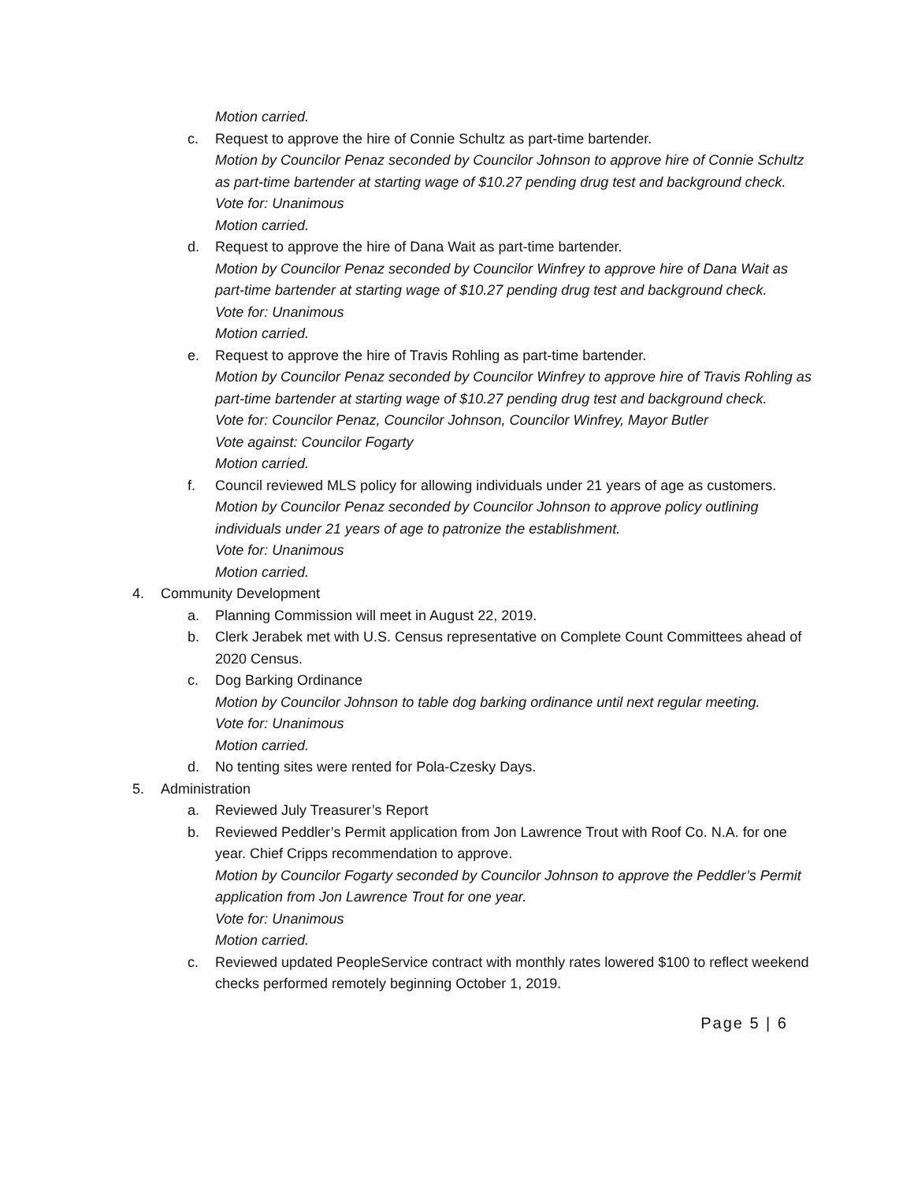Motion carried.
c. Request to approve the hire of Connie Schultz as part-time bartender.
Motion by Councilor Penaz seconded by Councilor Johnson to approve hire of Connie Schultz as part-time bartender at starting wage of $10.27 pending drug test and background check.
Vote for: Unanimous
Motion carried.
d. Request to approve the hire of Dana Wait as part-time bartender.
Motion by Councilor Penaz seconded by Councilor Winfrey to approve hire of Dana Wait as part-time bartender at starting wage of $10.27 pending drug test and background check.
Vote for: Unanimous
Motion carried.
e. Request to approve the hire of Travis Rohling as part-time bartender.
Motion by Councilor Penaz seconded by Councilor Winfrey to approve hire of Travis Rohling as part-time bartender at starting wage of $10.27 pending drug test and background check.
Vote for: Councilor Penaz, Councilor Johnson, Councilor Winfrey, Mayor Butler
Vote against: Councilor Fogarty
Motion carried.
f. Council reviewed MLS policy for allowing individuals under 21 years of age as customers.
Motion by Councilor Penaz seconded by Councilor Johnson to approve policy outlining individuals under 21 years of age to patronize the establishment.
Vote for: Unanimous
Motion carried.
4. Community Development
a. Planning Commission will meet in August 22, 2019.
b. Clerk Jerabek met with U.S. Census representative on Complete Count Committees ahead of 2020 Census.
c. Dog Barking Ordinance
Motion by Councilor Johnson to table dog barking ordinance until next regular meeting.
Vote for: Unanimous
Motion carried.
d. No tenting sites were rented for Pola-Czesky Days.
5. Administration
a. Reviewed July Treasurer’s Report
b. Reviewed Peddler’s Permit application from Jon Lawrence Trout with Roof Co. N.A. for one year. Chief Cripps recommendation to approve.
Motion by Councilor Fogarty seconded by Councilor Johnson to approve the Peddler’s Permit application from Jon Lawrence Trout for one year.
Vote for: Unanimous
Motion carried.
c. Reviewed updated PeopleService contract with monthly rates lowered $100 to reflect weekend checks performed remotely beginning October 1, 2019.
Page 5 | 6